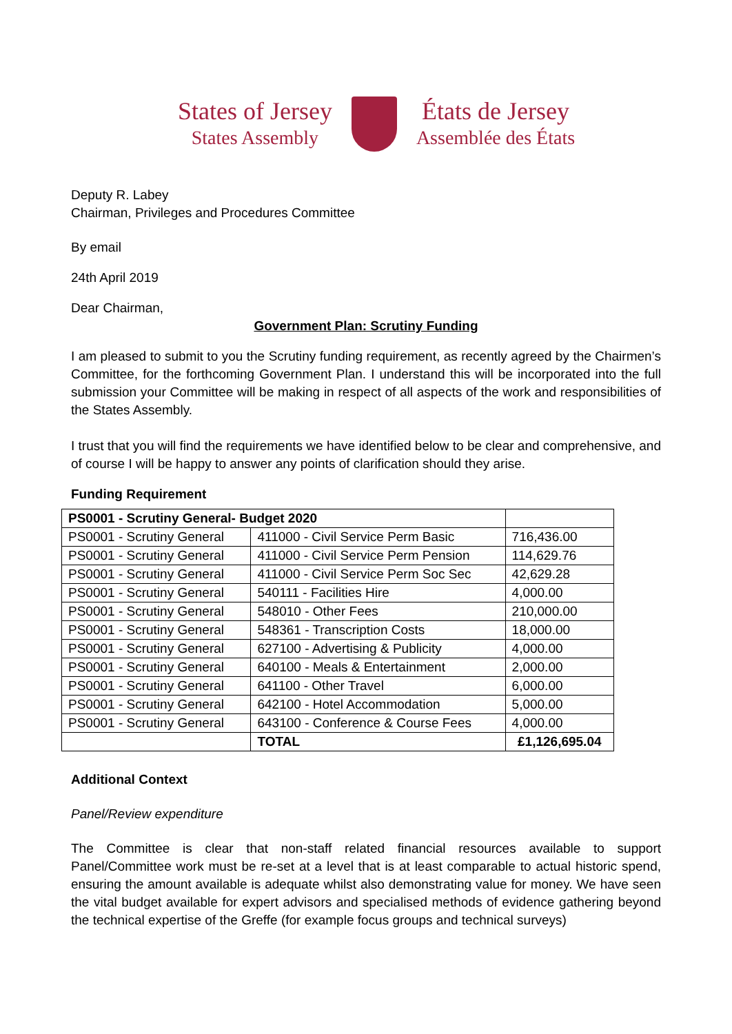States of Jersey
States Assembly
États de Jersey
Assemblée des États
Deputy R. Labey
Chairman, Privileges and Procedures Committee
By email
24th April 2019
Dear Chairman,
Government Plan: Scrutiny Funding
I am pleased to submit to you the Scrutiny funding requirement, as recently agreed by the Chairmen’s Committee, for the forthcoming Government Plan. I understand this will be incorporated into the full submission your Committee will be making in respect of all aspects of the work and responsibilities of the States Assembly.
I trust that you will find the requirements we have identified below to be clear and comprehensive, and of course I will be happy to answer any points of clarification should they arise.
Funding Requirement
| PS0001 - Scrutiny General- Budget 2020 | | |
| PS0001 - Scrutiny General | 411000 - Civil Service Perm Basic | 716,436.00 |
| PS0001 - Scrutiny General | 411000 - Civil Service Perm Pension | 114,629.76 |
| PS0001 - Scrutiny General | 411000 - Civil Service Perm Soc Sec | 42,629.28 |
| PS0001 - Scrutiny General | 540111 - Facilities Hire | 4,000.00 |
| PS0001 - Scrutiny General | 548010 - Other Fees | 210,000.00 |
| PS0001 - Scrutiny General | 548361 - Transcription Costs | 18,000.00 |
| PS0001 - Scrutiny General | 627100 - Advertising & Publicity | 4,000.00 |
| PS0001 - Scrutiny General | 640100 - Meals & Entertainment | 2,000.00 |
| PS0001 - Scrutiny General | 641100 - Other Travel | 6,000.00 |
| PS0001 - Scrutiny General | 642100 - Hotel Accommodation | 5,000.00 |
| PS0001 - Scrutiny General | 643100 - Conference & Course Fees | 4,000.00 |
| | TOTAL | £1,126,695.04 |
Additional Context
Panel/Review expenditure
The Committee is clear that non-staff related financial resources available to support Panel/Committee work must be re-set at a level that is at least comparable to actual historic spend, ensuring the amount available is adequate whilst also demonstrating value for money. We have seen the vital budget available for expert advisors and specialised methods of evidence gathering beyond the technical expertise of the Greffe (for example focus groups and technical surveys)